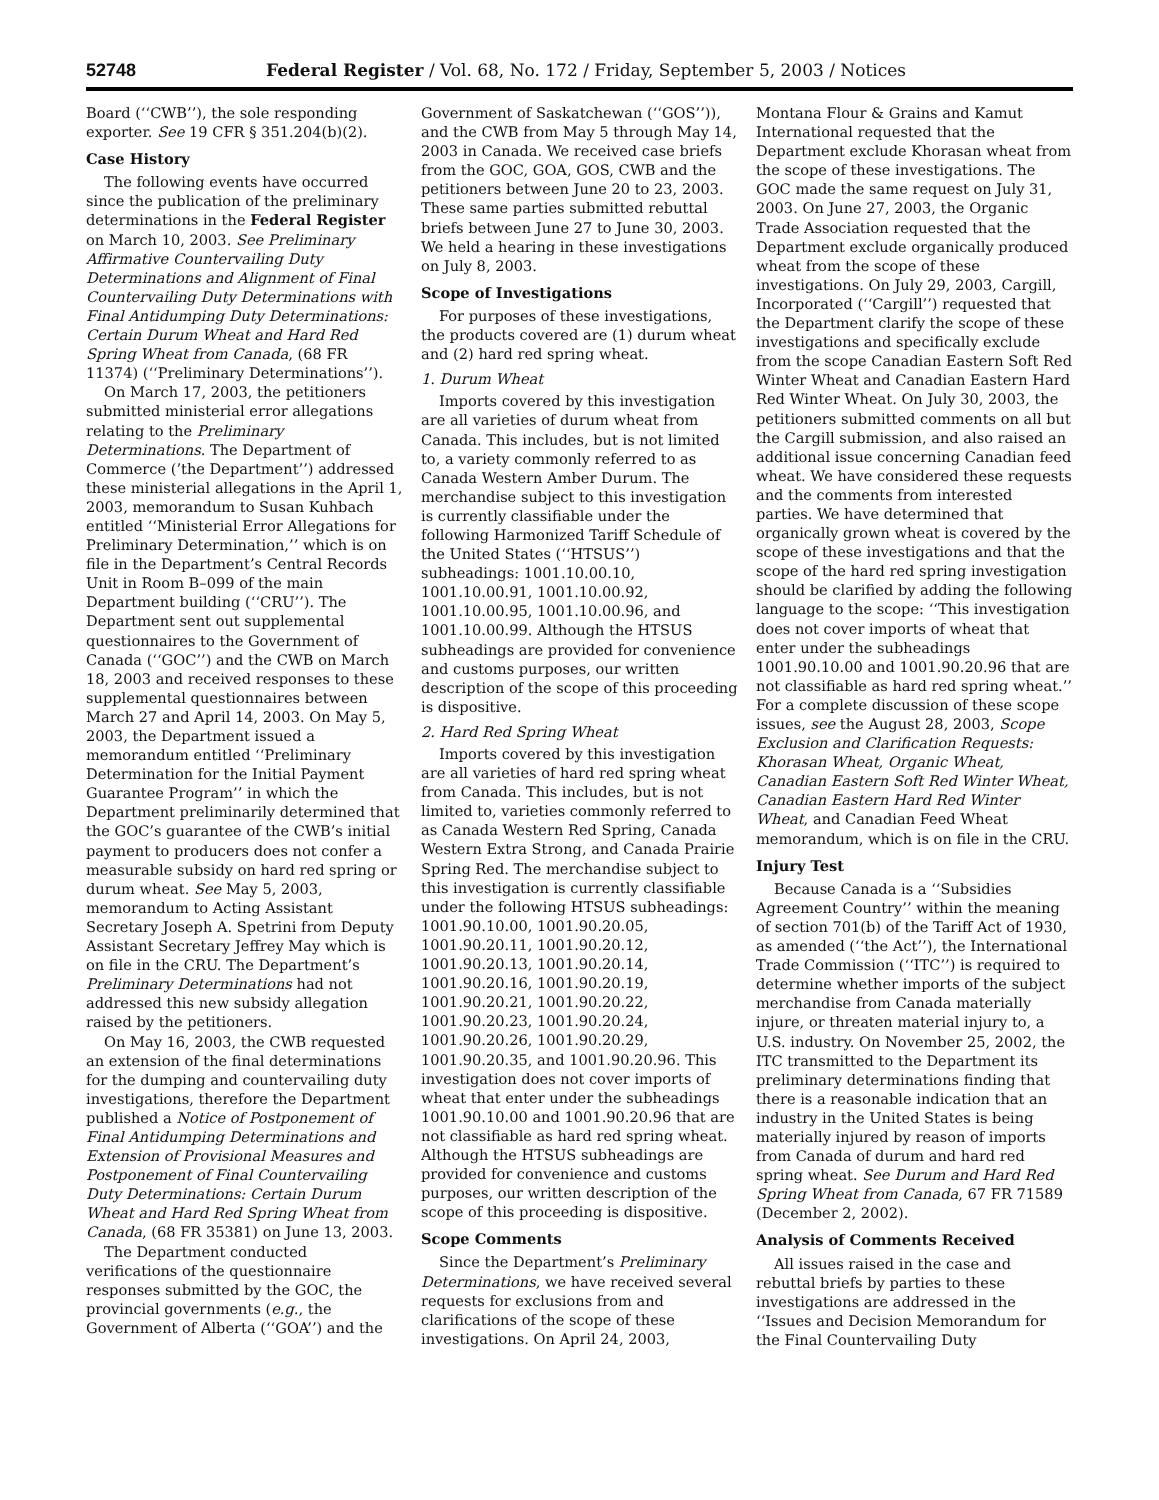52748 Federal Register / Vol. 68, No. 172 / Friday, September 5, 2003 / Notices
Board (‘‘CWB’’), the sole responding exporter. See 19 CFR § 351.204(b)(2).
Case History
The following events have occurred since the publication of the preliminary determinations in the Federal Register on March 10, 2003. See Preliminary Affirmative Countervailing Duty Determinations and Alignment of Final Countervailing Duty Determinations with Final Antidumping Duty Determinations: Certain Durum Wheat and Hard Red Spring Wheat from Canada, (68 FR 11374) (‘‘Preliminary Determinations’’).
On March 17, 2003, the petitioners submitted ministerial error allegations relating to the Preliminary Determinations. The Department of Commerce (’the Department’’) addressed these ministerial allegations in the April 1, 2003, memorandum to Susan Kuhbach entitled ‘‘Ministerial Error Allegations for Preliminary Determination,’’ which is on file in the Department’s Central Records Unit in Room B–099 of the main Department building (‘‘CRU’’). The Department sent out supplemental questionnaires to the Government of Canada (‘‘GOC’’) and the CWB on March 18, 2003 and received responses to these supplemental questionnaires between March 27 and April 14, 2003. On May 5, 2003, the Department issued a memorandum entitled ‘‘Preliminary Determination for the Initial Payment Guarantee Program’’ in which the Department preliminarily determined that the GOC’s guarantee of the CWB’s initial payment to producers does not confer a measurable subsidy on hard red spring or durum wheat. See May 5, 2003, memorandum to Acting Assistant Secretary Joseph A. Spetrini from Deputy Assistant Secretary Jeffrey May which is on file in the CRU. The Department’s Preliminary Determinations had not addressed this new subsidy allegation raised by the petitioners.
On May 16, 2003, the CWB requested an extension of the final determinations for the dumping and countervailing duty investigations, therefore the Department published a Notice of Postponement of Final Antidumping Determinations and Extension of Provisional Measures and Postponement of Final Countervailing Duty Determinations: Certain Durum Wheat and Hard Red Spring Wheat from Canada, (68 FR 35381) on June 13, 2003.
The Department conducted verifications of the questionnaire responses submitted by the GOC, the provincial governments (e.g., the Government of Alberta (‘‘GOA’’) and the Government of Saskatchewan (‘‘GOS’’)), and the CWB from May 5 through May 14, 2003 in Canada. We received case briefs from the GOC, GOA, GOS, CWB and the petitioners between June 20 to 23, 2003. These same parties submitted rebuttal briefs between June 27 to June 30, 2003. We held a hearing in these investigations on July 8, 2003.
Scope of Investigations
For purposes of these investigations, the products covered are (1) durum wheat and (2) hard red spring wheat.
1. Durum Wheat
Imports covered by this investigation are all varieties of durum wheat from Canada. This includes, but is not limited to, a variety commonly referred to as Canada Western Amber Durum. The merchandise subject to this investigation is currently classifiable under the following Harmonized Tariff Schedule of the United States (‘‘HTSUS’’) subheadings: 1001.10.00.10, 1001.10.00.91, 1001.10.00.92, 1001.10.00.95, 1001.10.00.96, and 1001.10.00.99. Although the HTSUS subheadings are provided for convenience and customs purposes, our written description of the scope of this proceeding is dispositive.
2. Hard Red Spring Wheat
Imports covered by this investigation are all varieties of hard red spring wheat from Canada. This includes, but is not limited to, varieties commonly referred to as Canada Western Red Spring, Canada Western Extra Strong, and Canada Prairie Spring Red. The merchandise subject to this investigation is currently classifiable under the following HTSUS subheadings: 1001.90.10.00, 1001.90.20.05, 1001.90.20.11, 1001.90.20.12, 1001.90.20.13, 1001.90.20.14, 1001.90.20.16, 1001.90.20.19, 1001.90.20.21, 1001.90.20.22, 1001.90.20.23, 1001.90.20.24, 1001.90.20.26, 1001.90.20.29, 1001.90.20.35, and 1001.90.20.96. This investigation does not cover imports of wheat that enter under the subheadings 1001.90.10.00 and 1001.90.20.96 that are not classifiable as hard red spring wheat. Although the HTSUS subheadings are provided for convenience and customs purposes, our written description of the scope of this proceeding is dispositive.
Scope Comments
Since the Department’s Preliminary Determinations, we have received several requests for exclusions from and clarifications of the scope of these investigations. On April 24, 2003, Montana Flour & Grains and Kamut International requested that the Department exclude Khorasan wheat from the scope of these investigations. The GOC made the same request on July 31, 2003. On June 27, 2003, the Organic Trade Association requested that the Department exclude organically produced wheat from the scope of these investigations. On July 29, 2003, Cargill, Incorporated (‘‘Cargill’’) requested that the Department clarify the scope of these investigations and specifically exclude from the scope Canadian Eastern Soft Red Winter Wheat and Canadian Eastern Hard Red Winter Wheat. On July 30, 2003, the petitioners submitted comments on all but the Cargill submission, and also raised an additional issue concerning Canadian feed wheat. We have considered these requests and the comments from interested parties. We have determined that organically grown wheat is covered by the scope of these investigations and that the scope of the hard red spring investigation should be clarified by adding the following language to the scope: ‘‘This investigation does not cover imports of wheat that enter under the subheadings 1001.90.10.00 and 1001.90.20.96 that are not classifiable as hard red spring wheat.’’ For a complete discussion of these scope issues, see the August 28, 2003, Scope Exclusion and Clarification Requests: Khorasan Wheat, Organic Wheat, Canadian Eastern Soft Red Winter Wheat, Canadian Eastern Hard Red Winter Wheat, and Canadian Feed Wheat memorandum, which is on file in the CRU.
Injury Test
Because Canada is a ‘‘Subsidies Agreement Country’’ within the meaning of section 701(b) of the Tariff Act of 1930, as amended (‘‘the Act’’), the International Trade Commission (‘‘ITC’’) is required to determine whether imports of the subject merchandise from Canada materially injure, or threaten material injury to, a U.S. industry. On November 25, 2002, the ITC transmitted to the Department its preliminary determinations finding that there is a reasonable indication that an industry in the United States is being materially injured by reason of imports from Canada of durum and hard red spring wheat. See Durum and Hard Red Spring Wheat from Canada, 67 FR 71589 (December 2, 2002).
Analysis of Comments Received
All issues raised in the case and rebuttal briefs by parties to these investigations are addressed in the ‘‘Issues and Decision Memorandum for the Final Countervailing Duty